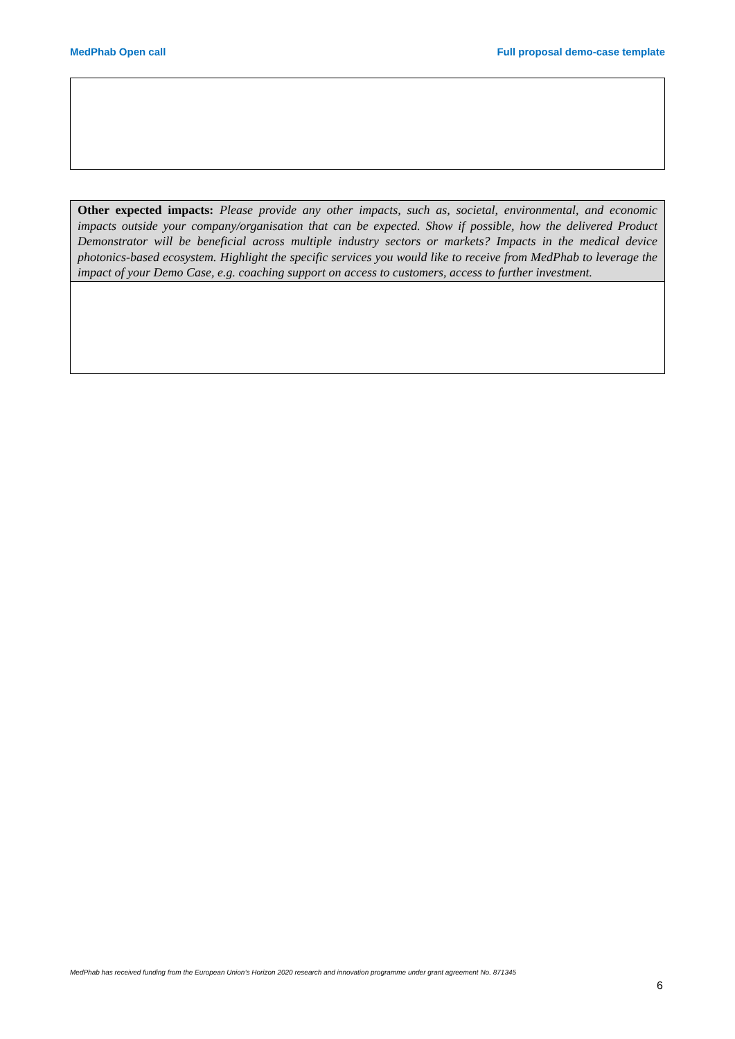MedPhab Open call Full proposal demo-case template
| Other expected impacts: Please provide any other impacts, such as, societal, environmental, and economic impacts outside your company/organisation that can be expected. Show if possible, how the delivered Product Demonstrator will be beneficial across multiple industry sectors or markets? Impacts in the medical device photonics-based ecosystem. Highlight the specific services you would like to receive from MedPhab to leverage the impact of your Demo Case, e.g. coaching support on access to customers, access to further investment. |
MedPhab has received funding from the European Union’s Horizon 2020 research and innovation programme under grant agreement No. 871345
6